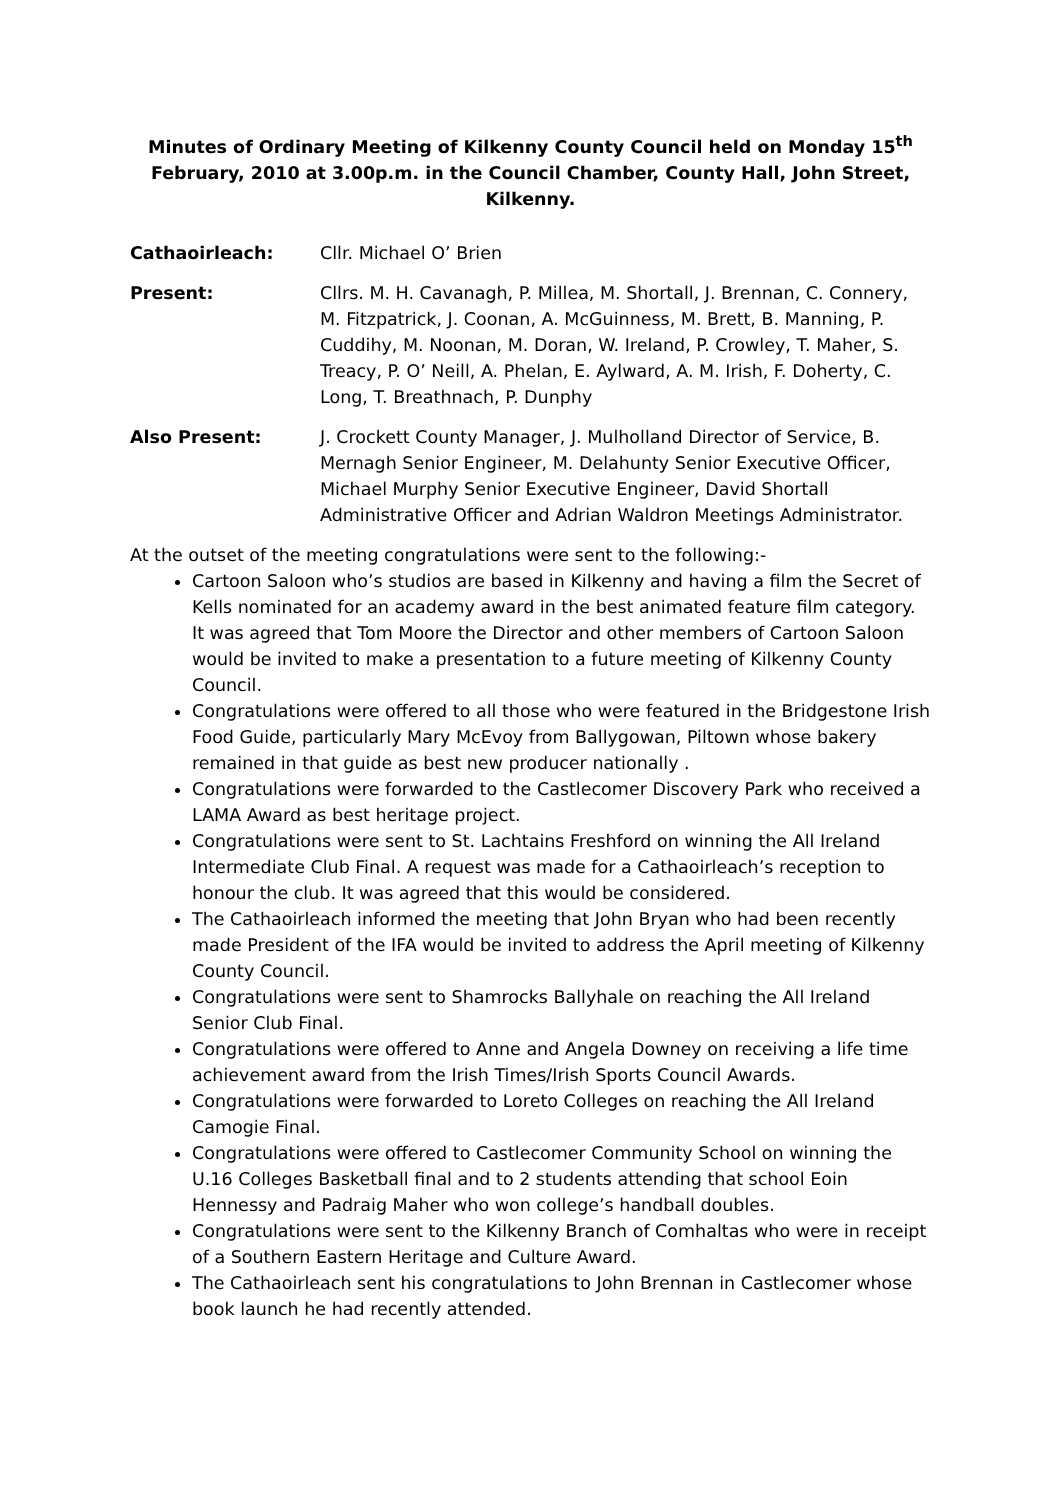Minutes of Ordinary Meeting of Kilkenny County Council held on Monday 15<sup>th</sup> February, 2010 at 3.00p.m. in the Council Chamber, County Hall, John Street, Kilkenny.
Cathaoirleach: Cllr. Michael O’ Brien
Present: Cllrs. M. H. Cavanagh, P. Millea, M. Shortall, J. Brennan, C. Connery, M. Fitzpatrick, J. Coonan, A. McGuinness, M. Brett, B. Manning, P. Cuddihy, M. Noonan, M. Doran, W. Ireland, P. Crowley, T. Maher, S. Treacy, P. O’ Neill, A. Phelan, E. Aylward, A. M. Irish, F. Doherty, C. Long, T. Breathnach, P. Dunphy
Also Present: J. Crockett County Manager, J. Mulholland Director of Service, B. Mernagh Senior Engineer, M. Delahunty Senior Executive Officer, Michael Murphy Senior Executive Engineer, David Shortall Administrative Officer and Adrian Waldron Meetings Administrator.
At the outset of the meeting congratulations were sent to the following:-
Cartoon Saloon who’s studios are based in Kilkenny and having a film the Secret of Kells nominated for an academy award in the best animated feature film category. It was agreed that Tom Moore the Director and other members of Cartoon Saloon would be invited to make a presentation to a future meeting of Kilkenny County Council.
Congratulations were offered to all those who were featured in the Bridgestone Irish Food Guide, particularly Mary McEvoy from Ballygowan, Piltown whose bakery remained in that guide as best new producer nationally .
Congratulations were forwarded to the Castlecomer Discovery Park who received a LAMA Award as best heritage project.
Congratulations were sent to St. Lachtains Freshford on winning the All Ireland Intermediate Club Final. A request was made for a Cathaoirleach’s reception to honour the club. It was agreed that this would be considered.
The Cathaoirleach informed the meeting that John Bryan who had been recently made President of the IFA would be invited to address the April meeting of Kilkenny County Council.
Congratulations were sent to Shamrocks Ballyhale on reaching the All Ireland Senior Club Final.
Congratulations were offered to Anne and Angela Downey on receiving a life time achievement award from the Irish Times/Irish Sports Council Awards.
Congratulations were forwarded to Loreto Colleges on reaching the All Ireland Camogie Final.
Congratulations were offered to Castlecomer Community School on winning the U.16 Colleges Basketball final and to 2 students attending that school Eoin Hennessy and Padraig Maher who won college’s handball doubles.
Congratulations were sent to the Kilkenny Branch of Comhaltas who were in receipt of a Southern Eastern Heritage and Culture Award.
The Cathaoirleach sent his congratulations to John Brennan in Castlecomer whose book launch he had recently attended.